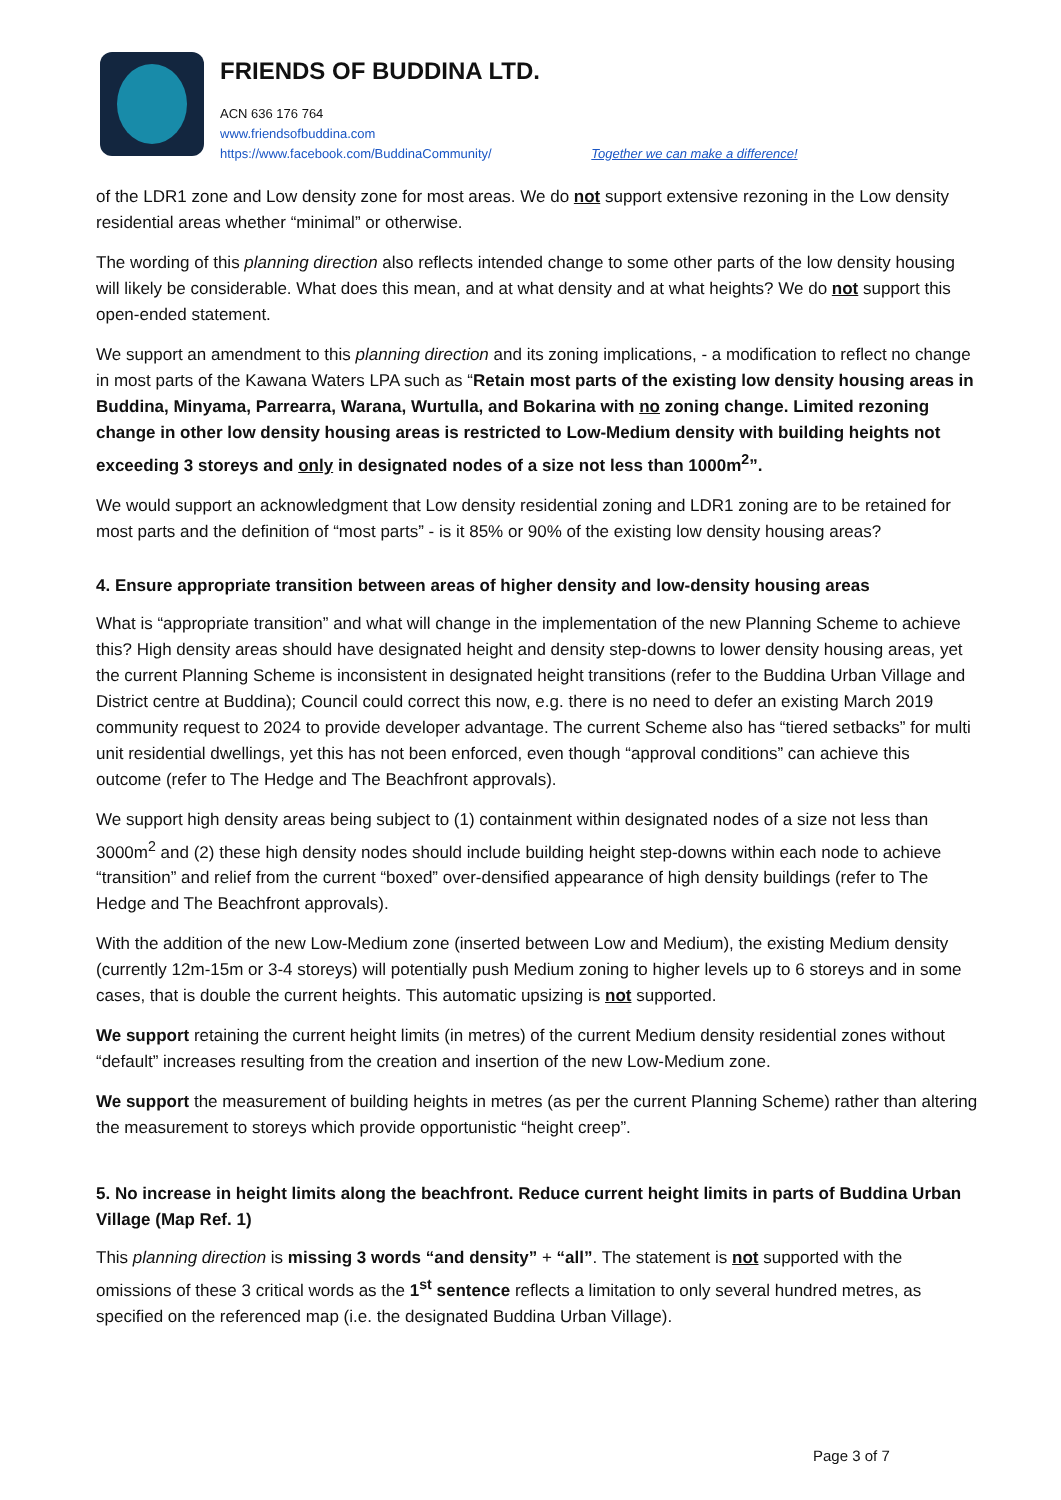FRIENDS OF BUDDINA LTD.
ACN 636 176 764
www.friendsofbuddina.com
https://www.facebook.com/BuddinaCommunity/ Together we can make a difference!
of the LDR1 zone and Low density zone for most areas. We do not support extensive rezoning in the Low density residential areas whether “minimal” or otherwise.
The wording of this planning direction also reflects intended change to some other parts of the low density housing will likely be considerable. What does this mean, and at what density and at what heights? We do not support this open-ended statement.
We support an amendment to this planning direction and its zoning implications, - a modification to reflect no change in most parts of the Kawana Waters LPA such as “Retain most parts of the existing low density housing areas in Buddina, Minyama, Parrearra, Warana, Wurtulla, and Bokarina with no zoning change. Limited rezoning change in other low density housing areas is restricted to Low-Medium density with building heights not exceeding 3 storeys and only in designated nodes of a size not less than 1000m<sup>2</sup>”.
We would support an acknowledgment that Low density residential zoning and LDR1 zoning are to be retained for most parts and the definition of “most parts” - is it 85% or 90% of the existing low density housing areas?
4. Ensure appropriate transition between areas of higher density and low-density housing areas
What is “appropriate transition” and what will change in the implementation of the new Planning Scheme to achieve this? High density areas should have designated height and density step-downs to lower density housing areas, yet the current Planning Scheme is inconsistent in designated height transitions (refer to the Buddina Urban Village and District centre at Buddina); Council could correct this now, e.g. there is no need to defer an existing March 2019 community request to 2024 to provide developer advantage. The current Scheme also has “tiered setbacks” for multi unit residential dwellings, yet this has not been enforced, even though “approval conditions” can achieve this outcome (refer to The Hedge and The Beachfront approvals).
We support high density areas being subject to (1) containment within designated nodes of a size not less than 3000m<sup>2</sup> and (2) these high density nodes should include building height step-downs within each node to achieve “transition” and relief from the current “boxed” over-densified appearance of high density buildings (refer to The Hedge and The Beachfront approvals).
With the addition of the new Low-Medium zone (inserted between Low and Medium), the existing Medium density (currently 12m-15m or 3-4 storeys) will potentially push Medium zoning to higher levels up to 6 storeys and in some cases, that is double the current heights. This automatic upsizing is not supported.
We support retaining the current height limits (in metres) of the current Medium density residential zones without “default” increases resulting from the creation and insertion of the new Low-Medium zone.
We support the measurement of building heights in metres (as per the current Planning Scheme) rather than altering the measurement to storeys which provide opportunistic “height creep”.
5. No increase in height limits along the beachfront. Reduce current height limits in parts of Buddina Urban Village (Map Ref. 1)
This planning direction is missing 3 words “and density” + “all”. The statement is not supported with the omissions of these 3 critical words as the 1<sup>st</sup> sentence reflects a limitation to only several hundred metres, as specified on the referenced map (i.e. the designated Buddina Urban Village).
Page 3 of 7